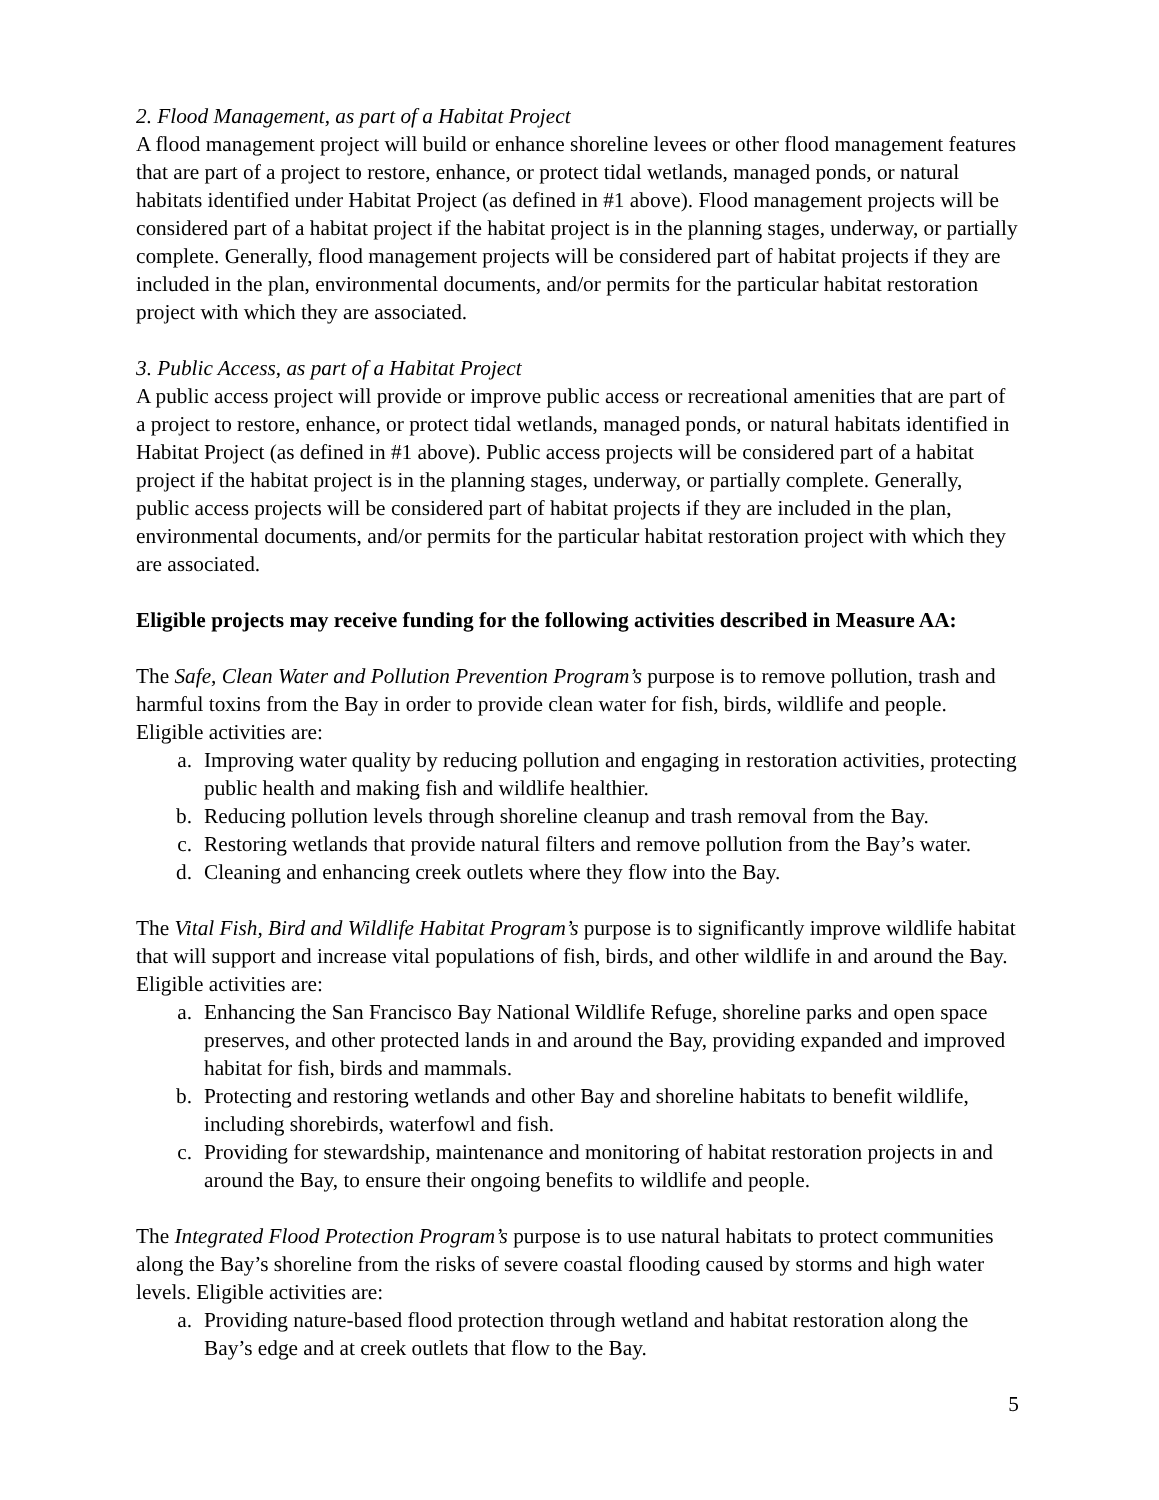2. Flood Management, as part of a Habitat Project
A flood management project will build or enhance shoreline levees or other flood management features that are part of a project to restore, enhance, or protect tidal wetlands, managed ponds, or natural habitats identified under Habitat Project (as defined in #1 above). Flood management projects will be considered part of a habitat project if the habitat project is in the planning stages, underway, or partially complete. Generally, flood management projects will be considered part of habitat projects if they are included in the plan, environmental documents, and/or permits for the particular habitat restoration project with which they are associated.
3. Public Access, as part of a Habitat Project
A public access project will provide or improve public access or recreational amenities that are part of a project to restore, enhance, or protect tidal wetlands, managed ponds, or natural habitats identified in Habitat Project (as defined in #1 above). Public access projects will be considered part of a habitat project if the habitat project is in the planning stages, underway, or partially complete. Generally, public access projects will be considered part of habitat projects if they are included in the plan, environmental documents, and/or permits for the particular habitat restoration project with which they are associated.
Eligible projects may receive funding for the following activities described in Measure AA:
The Safe, Clean Water and Pollution Prevention Program’s purpose is to remove pollution, trash and harmful toxins from the Bay in order to provide clean water for fish, birds, wildlife and people. Eligible activities are:
a. Improving water quality by reducing pollution and engaging in restoration activities, protecting public health and making fish and wildlife healthier.
b. Reducing pollution levels through shoreline cleanup and trash removal from the Bay.
c. Restoring wetlands that provide natural filters and remove pollution from the Bay’s water.
d. Cleaning and enhancing creek outlets where they flow into the Bay.
The Vital Fish, Bird and Wildlife Habitat Program’s purpose is to significantly improve wildlife habitat that will support and increase vital populations of fish, birds, and other wildlife in and around the Bay. Eligible activities are:
a. Enhancing the San Francisco Bay National Wildlife Refuge, shoreline parks and open space preserves, and other protected lands in and around the Bay, providing expanded and improved habitat for fish, birds and mammals.
b. Protecting and restoring wetlands and other Bay and shoreline habitats to benefit wildlife, including shorebirds, waterfowl and fish.
c. Providing for stewardship, maintenance and monitoring of habitat restoration projects in and around the Bay, to ensure their ongoing benefits to wildlife and people.
The Integrated Flood Protection Program’s purpose is to use natural habitats to protect communities along the Bay’s shoreline from the risks of severe coastal flooding caused by storms and high water levels. Eligible activities are:
a. Providing nature-based flood protection through wetland and habitat restoration along the Bay’s edge and at creek outlets that flow to the Bay.
5